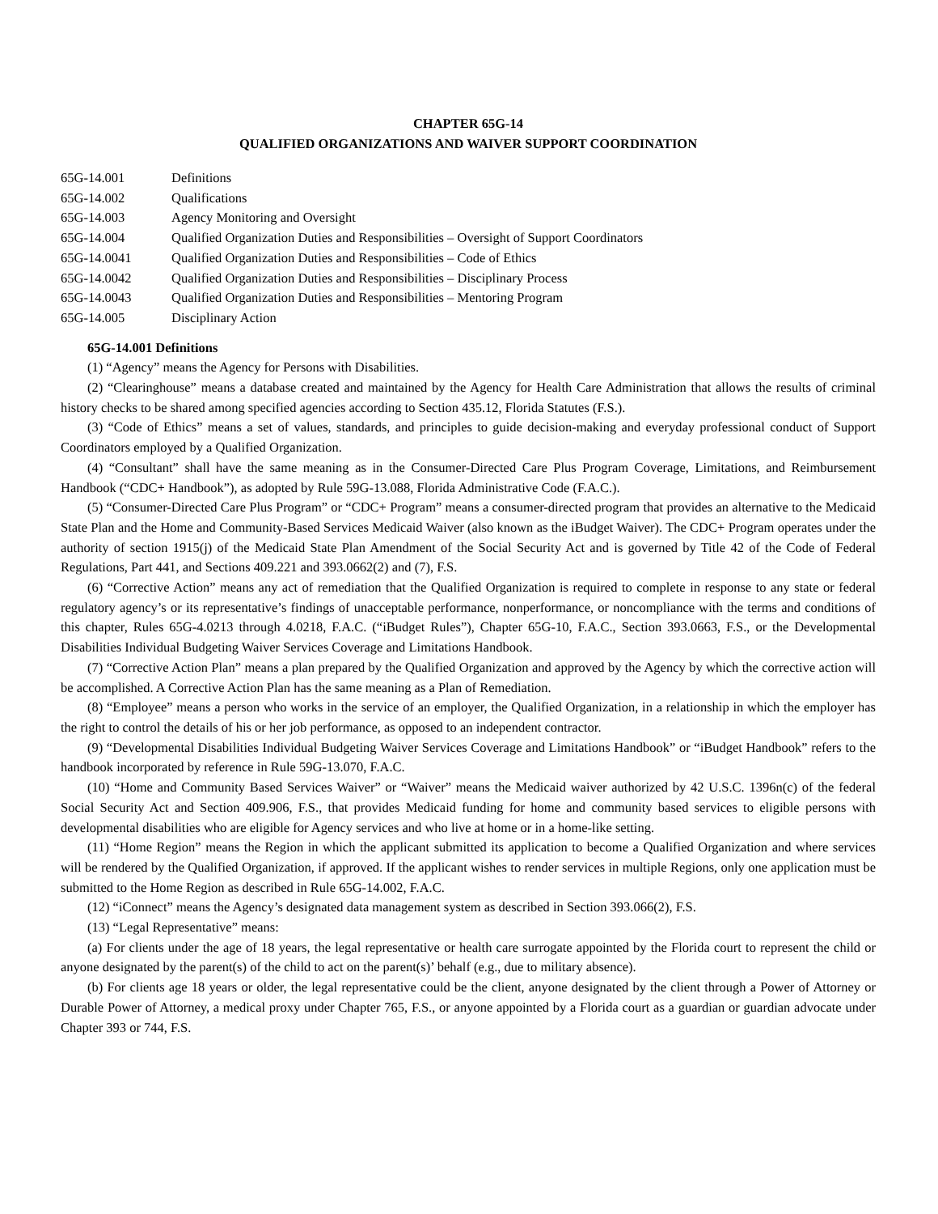CHAPTER 65G-14
QUALIFIED ORGANIZATIONS AND WAIVER SUPPORT COORDINATION
| 65G-14.001 | Definitions |
| 65G-14.002 | Qualifications |
| 65G-14.003 | Agency Monitoring and Oversight |
| 65G-14.004 | Qualified Organization Duties and Responsibilities – Oversight of Support Coordinators |
| 65G-14.0041 | Qualified Organization Duties and Responsibilities – Code of Ethics |
| 65G-14.0042 | Qualified Organization Duties and Responsibilities – Disciplinary Process |
| 65G-14.0043 | Qualified Organization Duties and Responsibilities – Mentoring Program |
| 65G-14.005 | Disciplinary Action |
65G-14.001 Definitions
(1) “Agency” means the Agency for Persons with Disabilities.
(2) “Clearinghouse” means a database created and maintained by the Agency for Health Care Administration that allows the results of criminal history checks to be shared among specified agencies according to Section 435.12, Florida Statutes (F.S.).
(3) “Code of Ethics” means a set of values, standards, and principles to guide decision-making and everyday professional conduct of Support Coordinators employed by a Qualified Organization.
(4) “Consultant” shall have the same meaning as in the Consumer-Directed Care Plus Program Coverage, Limitations, and Reimbursement Handbook (“CDC+ Handbook”), as adopted by Rule 59G-13.088, Florida Administrative Code (F.A.C.).
(5) “Consumer-Directed Care Plus Program” or “CDC+ Program” means a consumer-directed program that provides an alternative to the Medicaid State Plan and the Home and Community-Based Services Medicaid Waiver (also known as the iBudget Waiver). The CDC+ Program operates under the authority of section 1915(j) of the Medicaid State Plan Amendment of the Social Security Act and is governed by Title 42 of the Code of Federal Regulations, Part 441, and Sections 409.221 and 393.0662(2) and (7), F.S.
(6) “Corrective Action” means any act of remediation that the Qualified Organization is required to complete in response to any state or federal regulatory agency’s or its representative’s findings of unacceptable performance, nonperformance, or noncompliance with the terms and conditions of this chapter, Rules 65G-4.0213 through 4.0218, F.A.C. (“iBudget Rules”), Chapter 65G-10, F.A.C., Section 393.0663, F.S., or the Developmental Disabilities Individual Budgeting Waiver Services Coverage and Limitations Handbook.
(7) “Corrective Action Plan” means a plan prepared by the Qualified Organization and approved by the Agency by which the corrective action will be accomplished. A Corrective Action Plan has the same meaning as a Plan of Remediation.
(8) “Employee” means a person who works in the service of an employer, the Qualified Organization, in a relationship in which the employer has the right to control the details of his or her job performance, as opposed to an independent contractor.
(9) “Developmental Disabilities Individual Budgeting Waiver Services Coverage and Limitations Handbook” or “iBudget Handbook” refers to the handbook incorporated by reference in Rule 59G-13.070, F.A.C.
(10) “Home and Community Based Services Waiver” or “Waiver” means the Medicaid waiver authorized by 42 U.S.C. 1396n(c) of the federal Social Security Act and Section 409.906, F.S., that provides Medicaid funding for home and community based services to eligible persons with developmental disabilities who are eligible for Agency services and who live at home or in a home-like setting.
(11) “Home Region” means the Region in which the applicant submitted its application to become a Qualified Organization and where services will be rendered by the Qualified Organization, if approved. If the applicant wishes to render services in multiple Regions, only one application must be submitted to the Home Region as described in Rule 65G-14.002, F.A.C.
(12) “iConnect” means the Agency’s designated data management system as described in Section 393.066(2), F.S.
(13) “Legal Representative” means:
(a) For clients under the age of 18 years, the legal representative or health care surrogate appointed by the Florida court to represent the child or anyone designated by the parent(s) of the child to act on the parent(s)’ behalf (e.g., due to military absence).
(b) For clients age 18 years or older, the legal representative could be the client, anyone designated by the client through a Power of Attorney or Durable Power of Attorney, a medical proxy under Chapter 765, F.S., or anyone appointed by a Florida court as a guardian or guardian advocate under Chapter 393 or 744, F.S.